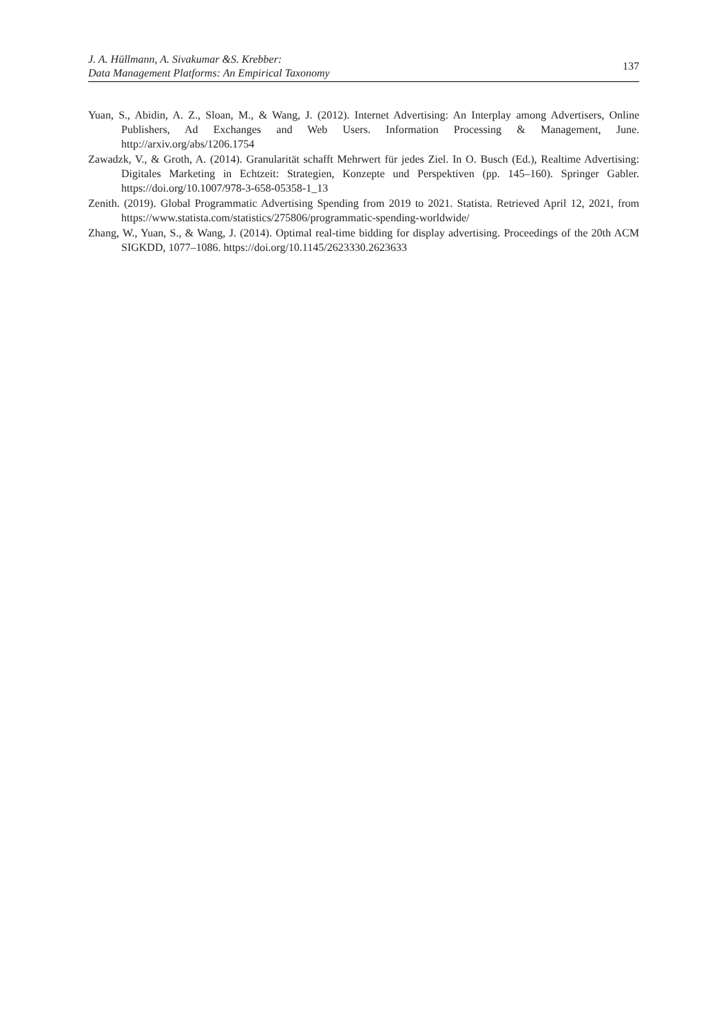J. A. Hüllmann, A. Sivakumar &S. Krebber:
Data Management Platforms: An Empirical Taxonomy
137
Yuan, S., Abidin, A. Z., Sloan, M., & Wang, J. (2012). Internet Advertising: An Interplay among Advertisers, Online Publishers, Ad Exchanges and Web Users. Information Processing & Management, June. http://arxiv.org/abs/1206.1754
Zawadzk, V., & Groth, A. (2014). Granularität schafft Mehrwert für jedes Ziel. In O. Busch (Ed.), Realtime Advertising: Digitales Marketing in Echtzeit: Strategien, Konzepte und Perspektiven (pp. 145–160). Springer Gabler. https://doi.org/10.1007/978-3-658-05358-1_13
Zenith. (2019). Global Programmatic Advertising Spending from 2019 to 2021. Statista. Retrieved April 12, 2021, from https://www.statista.com/statistics/275806/programmatic-spending-worldwide/
Zhang, W., Yuan, S., & Wang, J. (2014). Optimal real-time bidding for display advertising. Proceedings of the 20th ACM SIGKDD, 1077–1086. https://doi.org/10.1145/2623330.2623633